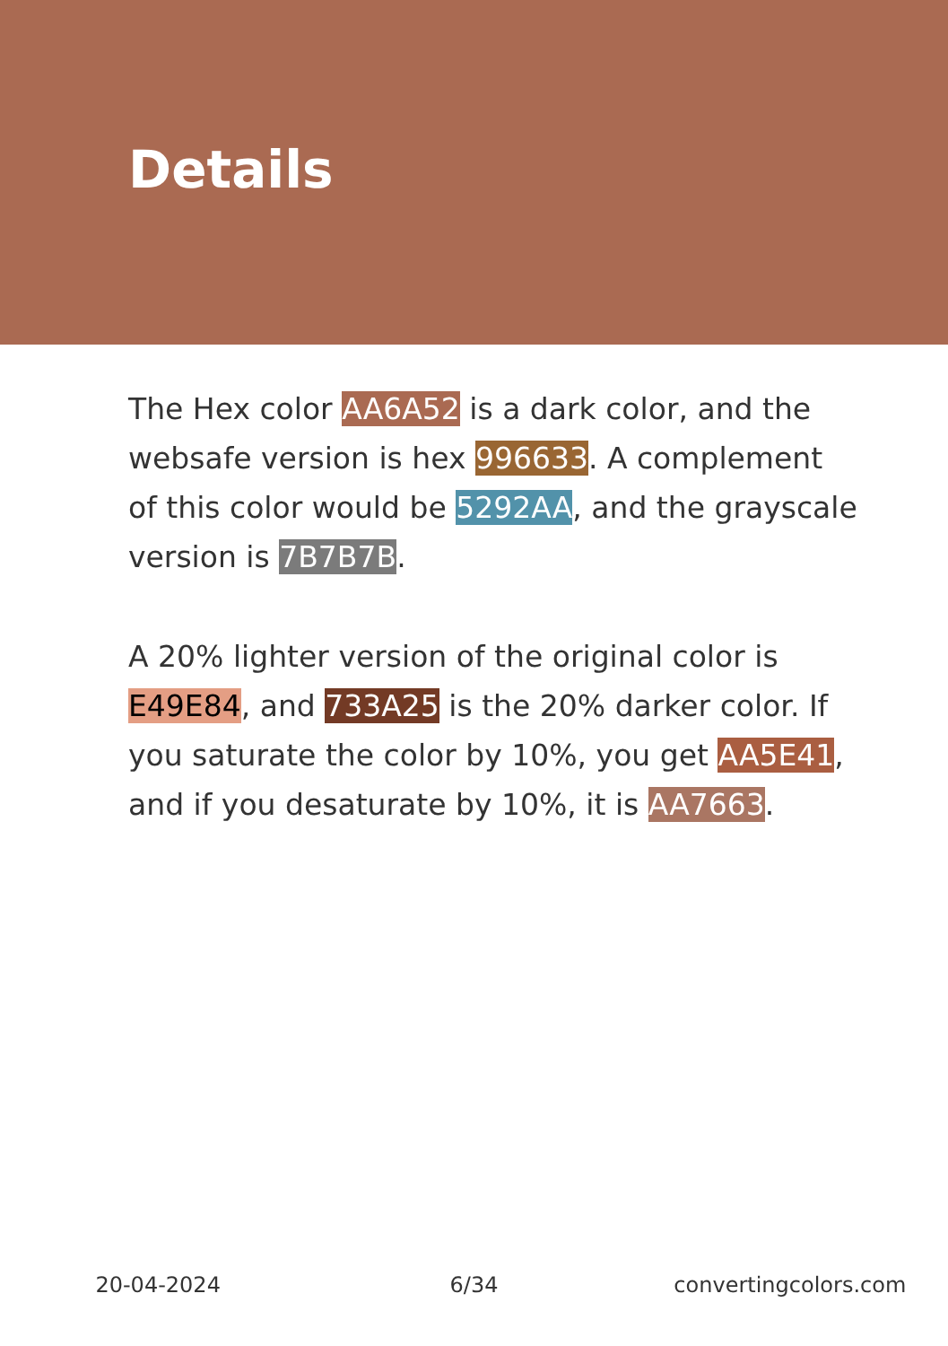Details
The Hex color AA6A52 is a dark color, and the websafe version is hex 996633. A complement of this color would be 5292AA, and the grayscale version is 7B7B7B.
A 20% lighter version of the original color is E49E84, and 733A25 is the 20% darker color. If you saturate the color by 10%, you get AA5E41, and if you desaturate by 10%, it is AA7663.
20-04-2024 6/34 convertingcolors.com